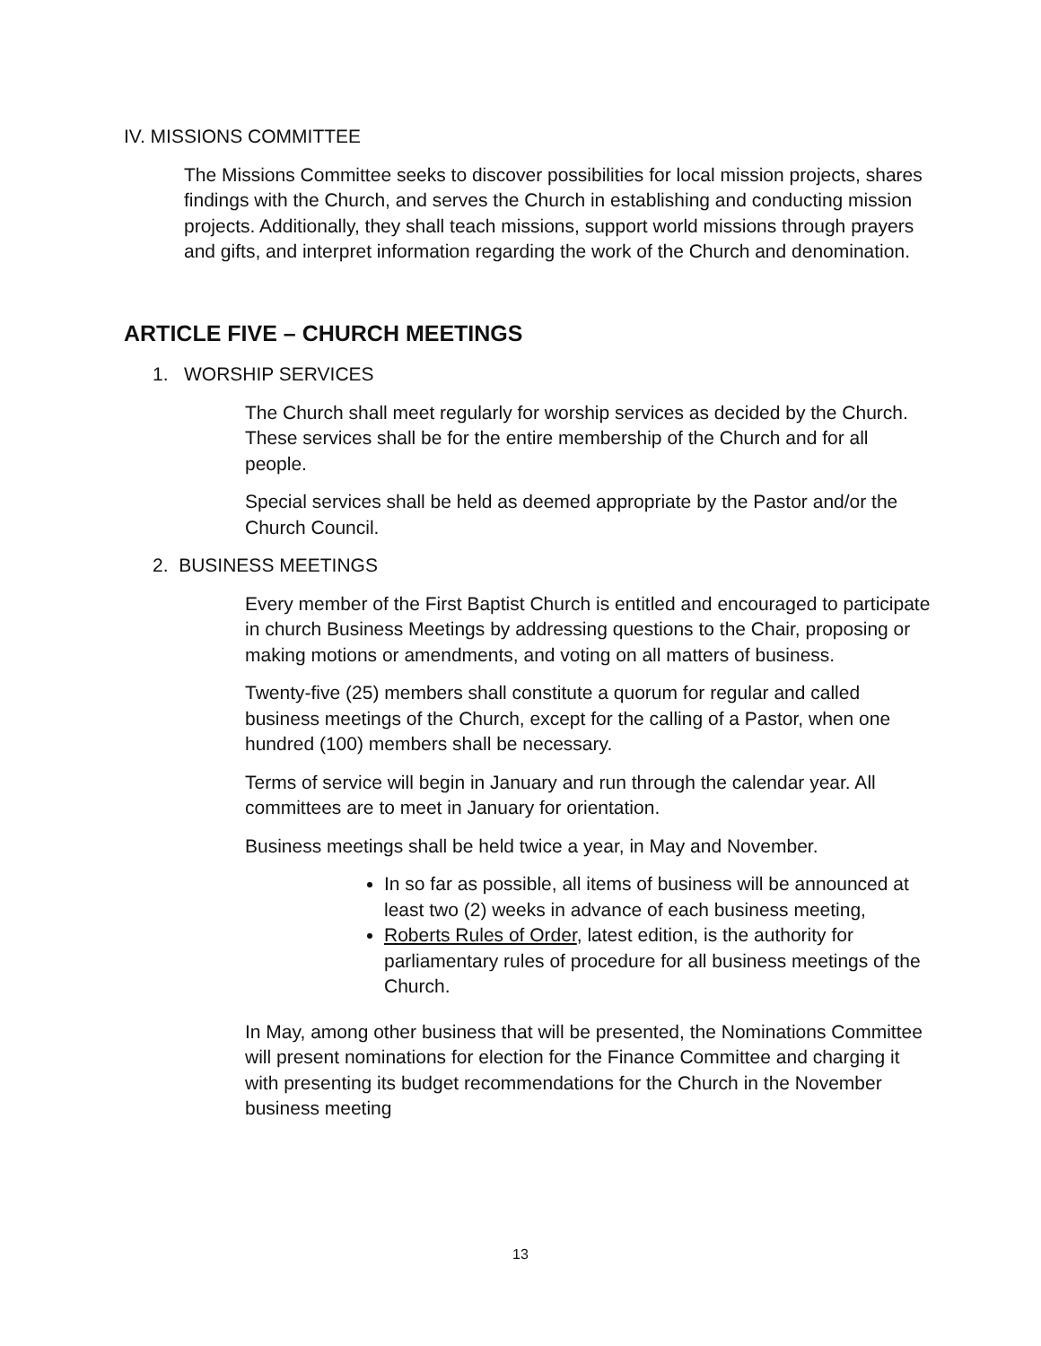IV. MISSIONS COMMITTEE
The Missions Committee seeks to discover possibilities for local mission projects, shares findings with the Church, and serves the Church in establishing and conducting mission projects. Additionally, they shall teach missions, support world missions through prayers and gifts, and interpret information regarding the work of the Church and denomination.
ARTICLE FIVE – CHURCH MEETINGS
1. WORSHIP SERVICES
The Church shall meet regularly for worship services as decided by the Church. These services shall be for the entire membership of the Church and for all people.
Special services shall be held as deemed appropriate by the Pastor and/or the Church Council.
2. BUSINESS MEETINGS
Every member of the First Baptist Church is entitled and encouraged to participate in church Business Meetings by addressing questions to the Chair, proposing or making motions or amendments, and voting on all matters of business.
Twenty-five (25) members shall constitute a quorum for regular and called business meetings of the Church, except for the calling of a Pastor, when one hundred (100) members shall be necessary.
Terms of service will begin in January and run through the calendar year. All committees are to meet in January for orientation.
Business meetings shall be held twice a year, in May and November.
In so far as possible, all items of business will be announced at least two (2) weeks in advance of each business meeting,
Roberts Rules of Order, latest edition, is the authority for parliamentary rules of procedure for all business meetings of the Church.
In May, among other business that will be presented, the Nominations Committee will present nominations for election for the Finance Committee and charging it with presenting its budget recommendations for the Church in the November business meeting
13